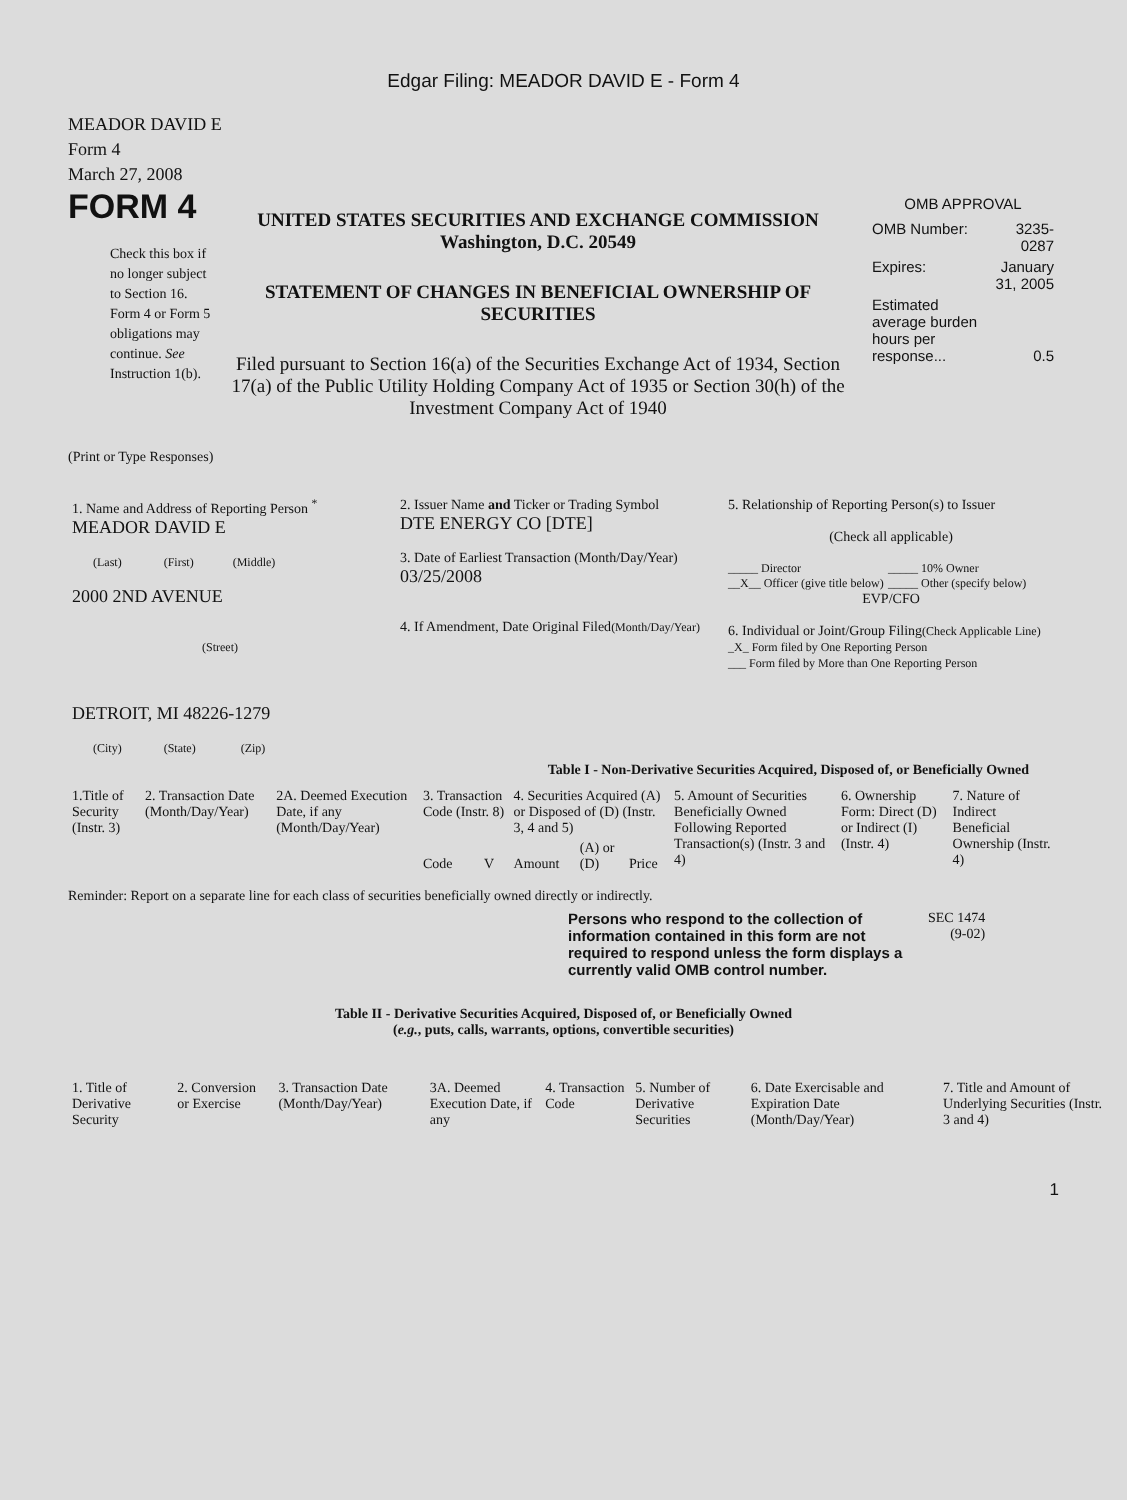Edgar Filing: MEADOR DAVID E - Form 4
MEADOR DAVID E
Form 4
March 27, 2008
FORM 4
Check this box if no longer subject to Section 16. Form 4 or Form 5 obligations may continue. See Instruction 1(b).
UNITED STATES SECURITIES AND EXCHANGE COMMISSION
Washington, D.C. 20549
STATEMENT OF CHANGES IN BENEFICIAL OWNERSHIP OF SECURITIES
Filed pursuant to Section 16(a) of the Securities Exchange Act of 1934, Section 17(a) of the Public Utility Holding Company Act of 1935 or Section 30(h) of the Investment Company Act of 1940
OMB APPROVAL
| OMB Number: | 3235-0287 |
| Expires: | January 31, 2005 |
| Estimated average burden hours per response... | 0.5 |
(Print or Type Responses)
| 1. Name and Address of Reporting Person <sup>*</sup> MEADOR DAVID E (Last) (First) (Middle) 2000 2ND AVENUE (Street) DETROIT, MI 48226-1279 (City) (State) (Zip) | 2. Issuer Name and Ticker or Trading Symbol DTE ENERGY CO [DTE] 3. Date of Earliest Transaction (Month/Day/Year) 03/25/2008 4. If Amendment, Date Original Filed (Month/Day/Year) | 5. Relationship of Reporting Person(s) to Issuer (Check all applicable) _____ Director __X__ Officer (give title below) _____ 10% Owner _____ Other (specify below) EVP/CFO 6. Individual or Joint/Group Filing (Check Applicable Line) _X_ Form filed by One Reporting Person ___ Form filed by More than One Reporting Person |
Table I - Non-Derivative Securities Acquired, Disposed of, or Beneficially Owned
| 1.Title of Security (Instr. 3) | 2. Transaction Date (Month/Day/Year) | 2A. Deemed Execution Date, if any (Month/Day/Year) | 3. Transaction Code (Instr. 8) | | 4. Securities Acquired (A) or Disposed of (D) (Instr. 3, 4 and 5) | | | 5. Amount of Securities Beneficially Owned Following Reported Transaction(s) (Instr. 3 and 4) | 6. Ownership Form: Direct (D) or Indirect (I) (Instr. 4) | 7. Nature of Indirect Beneficial Ownership (Instr. 4) |
| --- | --- | --- | --- | --- | --- | --- | --- | --- | --- | --- |
| | | | Code | V | Amount | (A) or (D) | Price | | | |
Reminder: Report on a separate line for each class of securities beneficially owned directly or indirectly.
Persons who respond to the collection of information contained in this form are not required to respond unless the form displays a currently valid OMB control number.
SEC 1474
(9-02)
Table II - Derivative Securities Acquired, Disposed of, or Beneficially Owned
(e.g., puts, calls, warrants, options, convertible securities)
| 1. Title of Derivative Security | 2. Conversion or Exercise | 3. Transaction Date (Month/Day/Year) | 3A. Deemed Execution Date, if any | 4. Transaction Code | 5. Number of Derivative Securities | 6. Date Exercisable and Expiration Date (Month/Day/Year) | 7. Title and Amount of Underlying Securities (Instr. 3 and 4) |
| --- | --- | --- | --- | --- | --- | --- | --- |
1